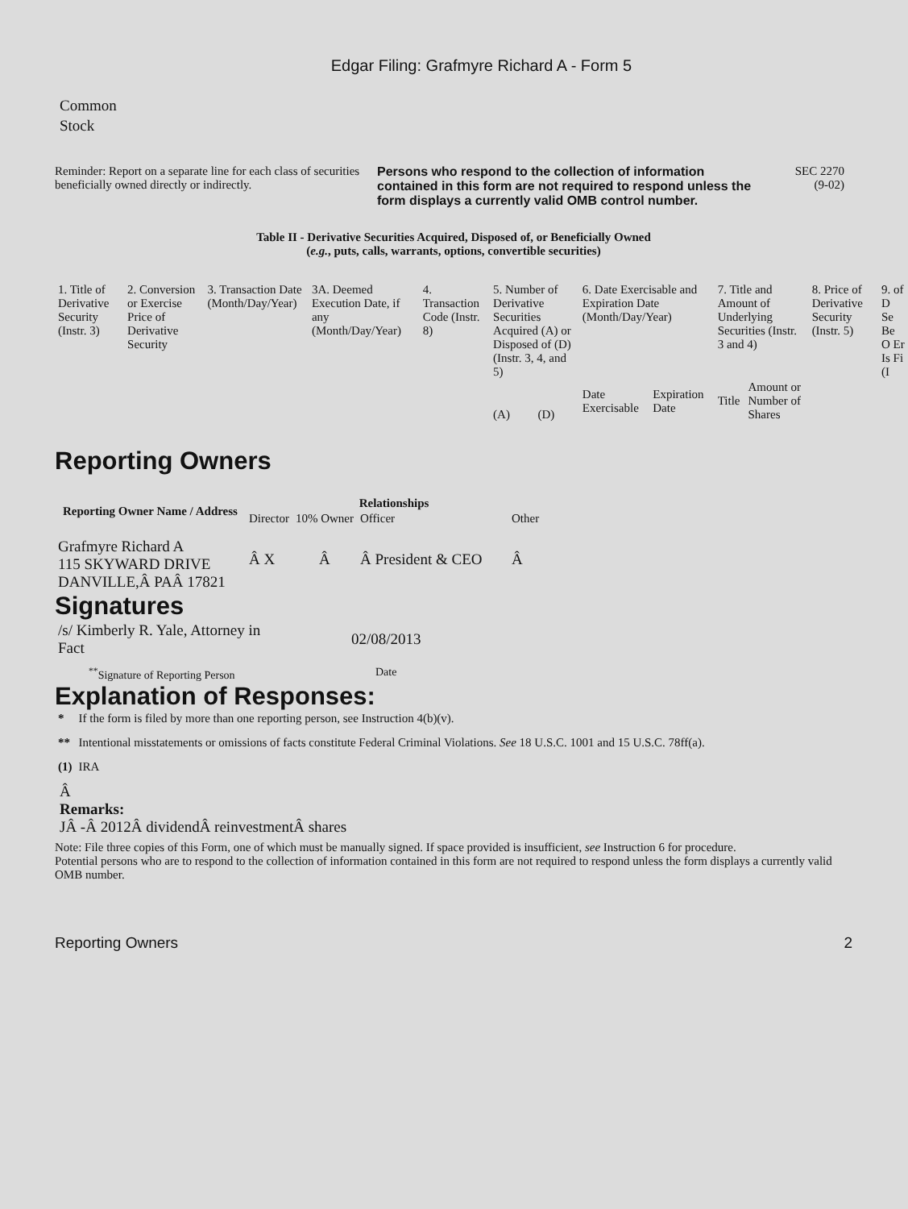Edgar Filing: Grafmyre Richard A - Form 5
Common
Stock
Reminder: Report on a separate line for each class of securities beneficially owned directly or indirectly.
Persons who respond to the collection of information contained in this form are not required to respond unless the form displays a currently valid OMB control number.
SEC 2270
(9-02)
Table II - Derivative Securities Acquired, Disposed of, or Beneficially Owned
(e.g., puts, calls, warrants, options, convertible securities)
| 1. Title of Derivative Security (Instr. 3) | 2. Conversion or Exercise Price of Derivative Security | 3. Transaction Date (Month/Day/Year) | 3A. Deemed Execution Date, if any (Month/Day/Year) | 4. Transaction Code (Instr. 8) | 5. Number of Derivative Securities Acquired (A) or Disposed of (D) (Instr. 3, 4, and 5) | | 6. Date Exercisable and Expiration Date (Month/Day/Year) | | 7. Title and Amount of Underlying Securities (Instr. 3 and 4) | | 8. Price of Derivative Security (Instr. 5) | 9. of D Se Be O Er Is Fi (I |
| | | | | | (A) | (D) | Date Exercisable | Expiration Date | Title | Amount or Number of Shares | | |
Reporting Owners
| Reporting Owner Name / Address | Relationships | | | |
| --- | --- | --- | --- | --- |
| | Director | 10% Owner | Officer | Other |
| Grafmyre Richard A 115 SKYWARD DRIVE DANVILLE,Â PAÂ 17821 | Â X | Â | Â President & CEO | Â |
Signatures
| /s/ Kimberly R. Yale, Attorney in Fact | 02/08/2013 |
| <sup>**</sup> Signature of Reporting Person | Date |
Explanation of Responses:
| * | If the form is filed by more than one reporting person, see Instruction 4(b)(v). |
| ** | Intentional misstatements or omissions of facts constitute Federal Criminal Violations. See 18 U.S.C. 1001 and 15 U.S.C. 78ff(a). |
| (1) | IRA |
Â
Remarks:
JÂ -Â 2012Â dividendÂ reinvestmentÂ shares
Note: File three copies of this Form, one of which must be manually signed. If space provided is insufficient, see Instruction 6 for procedure.
Potential persons who are to respond to the collection of information contained in this form are not required to respond unless the form displays a currently valid OMB number.
Reporting Owners 2